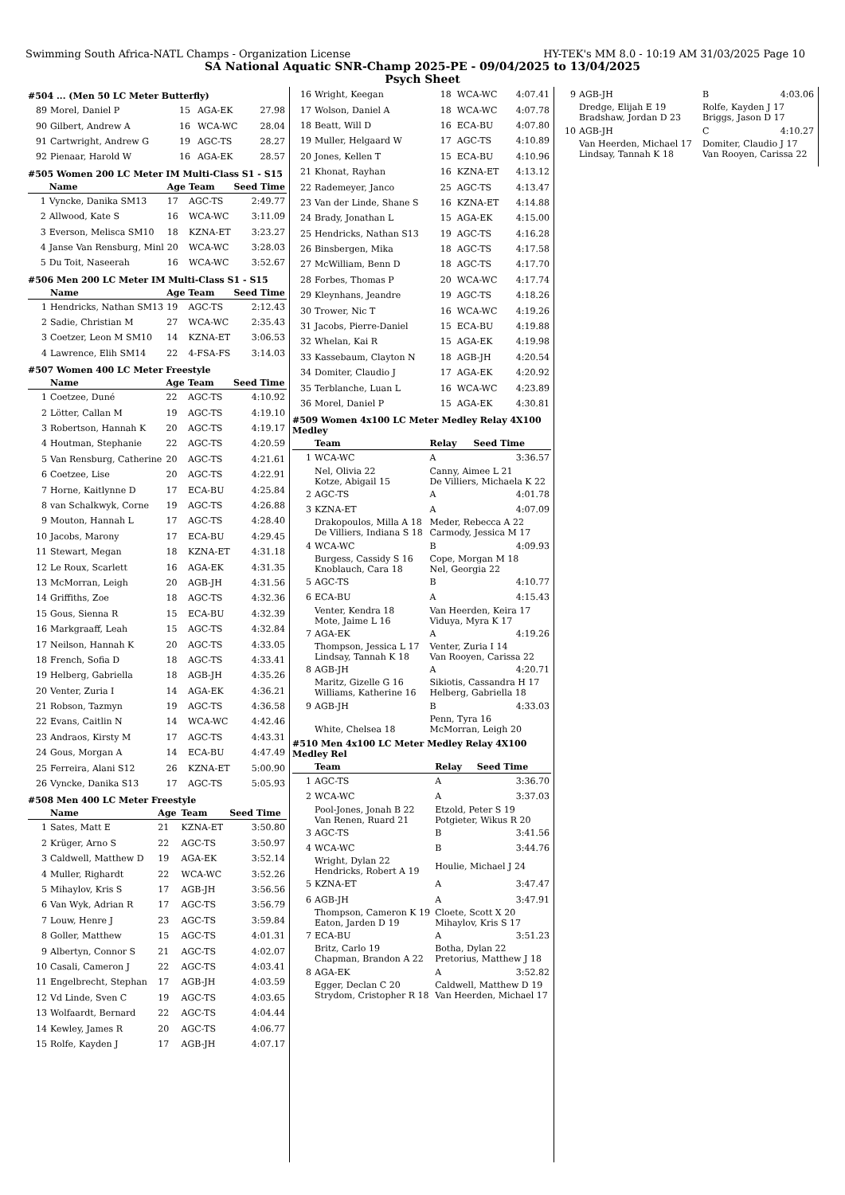Swimming South Africa-NATL Champs - Organization License HY-TEK's MM 8.0 - 10:19 AM 31/03/2025 Page 10
SA National Aquatic SNR-Champ 2025-PE - 09/04/2025 to 13/04/2025
Psych Sheet
#504 ... (Men 50 LC Meter Butterfly)
| 89 | Morel, Daniel P | 15 | AGA-EK | 27.98 |
| 90 | Gilbert, Andrew A | 16 | WCA-WC | 28.04 |
| 91 | Cartwright, Andrew G | 19 | AGC-TS | 28.27 |
| 92 | Pienaar, Harold W | 16 | AGA-EK | 28.57 |
#505 Women 200 LC Meter IM Multi-Class S1 - S15
| | Name | Age | Team | Seed Time |
| --- | --- | --- | --- | --- |
| 1 | Vyncke, Danika SM13 | 17 | AGC-TS | 2:49.77 |
| 2 | Allwood, Kate S | 16 | WCA-WC | 3:11.09 |
| 3 | Everson, Melisca SM10 | 18 | KZNA-ET | 3:23.27 |
| 4 | Janse Van Rensburg, Minl | 20 | WCA-WC | 3:28.03 |
| 5 | Du Toit, Naseerah | 16 | WCA-WC | 3:52.67 |
#506 Men 200 LC Meter IM Multi-Class S1 - S15
| | Name | Age | Team | Seed Time |
| --- | --- | --- | --- | --- |
| 1 | Hendricks, Nathan SM13 | 19 | AGC-TS | 2:12.43 |
| 2 | Sadie, Christian M | 27 | WCA-WC | 2:35.43 |
| 3 | Coetzer, Leon M SM10 | 14 | KZNA-ET | 3:06.53 |
| 4 | Lawrence, Elih SM14 | 22 | 4-FSA-FS | 3:14.03 |
#507 Women 400 LC Meter Freestyle
| | Name | Age | Team | Seed Time |
| --- | --- | --- | --- | --- |
| 1 | Coetzee, Duné | 22 | AGC-TS | 4:10.92 |
| 2 | Lötter, Callan M | 19 | AGC-TS | 4:19.10 |
| 3 | Robertson, Hannah K | 20 | AGC-TS | 4:19.17 |
| 4 | Houtman, Stephanie | 22 | AGC-TS | 4:20.59 |
| 5 | Van Rensburg, Catherine | 20 | AGC-TS | 4:21.61 |
| 6 | Coetzee, Lise | 20 | AGC-TS | 4:22.91 |
| 7 | Horne, Kaitlynne D | 17 | ECA-BU | 4:25.84 |
| 8 | van Schalkwyk, Corne | 19 | AGC-TS | 4:26.88 |
| 9 | Mouton, Hannah L | 17 | AGC-TS | 4:28.40 |
| 10 | Jacobs, Marony | 17 | ECA-BU | 4:29.45 |
| 11 | Stewart, Megan | 18 | KZNA-ET | 4:31.18 |
| 12 | Le Roux, Scarlett | 16 | AGA-EK | 4:31.35 |
| 13 | McMorran, Leigh | 20 | AGB-JH | 4:31.56 |
| 14 | Griffiths, Zoe | 18 | AGC-TS | 4:32.36 |
| 15 | Gous, Sienna R | 15 | ECA-BU | 4:32.39 |
| 16 | Markgraaff, Leah | 15 | AGC-TS | 4:32.84 |
| 17 | Neilson, Hannah K | 20 | AGC-TS | 4:33.05 |
| 18 | French, Sofia D | 18 | AGC-TS | 4:33.41 |
| 19 | Helberg, Gabriella | 18 | AGB-JH | 4:35.26 |
| 20 | Venter, Zuria I | 14 | AGA-EK | 4:36.21 |
| 21 | Robson, Tazmyn | 19 | AGC-TS | 4:36.58 |
| 22 | Evans, Caitlin N | 14 | WCA-WC | 4:42.46 |
| 23 | Andraos, Kirsty M | 17 | AGC-TS | 4:43.31 |
| 24 | Gous, Morgan A | 14 | ECA-BU | 4:47.49 |
| 25 | Ferreira, Alani S12 | 26 | KZNA-ET | 5:00.90 |
| 26 | Vyncke, Danika S13 | 17 | AGC-TS | 5:05.93 |
#508 Men 400 LC Meter Freestyle
| | Name | Age | Team | Seed Time |
| --- | --- | --- | --- | --- |
| 1 | Sates, Matt E | 21 | KZNA-ET | 3:50.80 |
| 2 | Krüger, Arno S | 22 | AGC-TS | 3:50.97 |
| 3 | Caldwell, Matthew D | 19 | AGA-EK | 3:52.14 |
| 4 | Muller, Righardt | 22 | WCA-WC | 3:52.26 |
| 5 | Mihaylov, Kris S | 17 | AGB-JH | 3:56.56 |
| 6 | Van Wyk, Adrian R | 17 | AGC-TS | 3:56.79 |
| 7 | Louw, Henre J | 23 | AGC-TS | 3:59.84 |
| 8 | Goller, Matthew | 15 | AGC-TS | 4:01.31 |
| 9 | Albertyn, Connor S | 21 | AGC-TS | 4:02.07 |
| 10 | Casali, Cameron J | 22 | AGC-TS | 4:03.41 |
| 11 | Engelbrecht, Stephan | 17 | AGB-JH | 4:03.59 |
| 12 | Vd Linde, Sven C | 19 | AGC-TS | 4:03.65 |
| 13 | Wolfaardt, Bernard | 22 | AGC-TS | 4:04.44 |
| 14 | Kewley, James R | 20 | AGC-TS | 4:06.77 |
| 15 | Rolfe, Kayden J | 17 | AGB-JH | 4:07.17 |
| 16 | Wright, Keegan | 18 | WCA-WC | 4:07.41 |
| 17 | Wolson, Daniel A | 18 | WCA-WC | 4:07.78 |
| 18 | Beatt, Will D | 16 | ECA-BU | 4:07.80 |
| 19 | Muller, Helgaard W | 17 | AGC-TS | 4:10.89 |
| 20 | Jones, Kellen T | 15 | ECA-BU | 4:10.96 |
| 21 | Khonat, Rayhan | 16 | KZNA-ET | 4:13.12 |
| 22 | Rademeyer, Janco | 25 | AGC-TS | 4:13.47 |
| 23 | Van der Linde, Shane S | 16 | KZNA-ET | 4:14.88 |
| 24 | Brady, Jonathan L | 15 | AGA-EK | 4:15.00 |
| 25 | Hendricks, Nathan S13 | 19 | AGC-TS | 4:16.28 |
| 26 | Binsbergen, Mika | 18 | AGC-TS | 4:17.58 |
| 27 | McWilliam, Benn D | 18 | AGC-TS | 4:17.70 |
| 28 | Forbes, Thomas P | 20 | WCA-WC | 4:17.74 |
| 29 | Kleynhans, Jeandre | 19 | AGC-TS | 4:18.26 |
| 30 | Trower, Nic T | 16 | WCA-WC | 4:19.26 |
| 31 | Jacobs, Pierre-Daniel | 15 | ECA-BU | 4:19.88 |
| 32 | Whelan, Kai R | 15 | AGA-EK | 4:19.98 |
| 33 | Kassebaum, Clayton N | 18 | AGB-JH | 4:20.54 |
| 34 | Domiter, Claudio J | 17 | AGA-EK | 4:20.92 |
| 35 | Terblanche, Luan L | 16 | WCA-WC | 4:23.89 |
| 36 | Morel, Daniel P | 15 | AGA-EK | 4:30.81 |
#509 Women 4x100 LC Meter Medley Relay 4X100 Medley
| | Team | Relay | Seed Time |
| --- | --- | --- | --- |
| 1 | WCA-WC | A | 3:36.57 |
| | Nel, Olivia 22 Kotze, Abigail 15 | Canny, Aimee L 21 De Villiers, Michaela K 22 | |
| 2 | AGC-TS | A | 4:01.78 |
| 3 | KZNA-ET | A | 4:07.09 |
| | Drakopoulos, Milla A 18 De Villiers, Indiana S 18 | Meder, Rebecca A 22 Carmody, Jessica M 17 | |
| 4 | WCA-WC | B | 4:09.93 |
| | Burgess, Cassidy S 16 Knoblauch, Cara 18 | Cope, Morgan M 18 Nel, Georgia 22 | |
| 5 | AGC-TS | B | 4:10.77 |
| 6 | ECA-BU | A | 4:15.43 |
| | Venter, Kendra 18 Mote, Jaime L 16 | Van Heerden, Keira 17 Viduya, Myra K 17 | |
| 7 | AGA-EK | A | 4:19.26 |
| | Thompson, Jessica L 17 Lindsay, Tannah K 18 | Venter, Zuria I 14 Van Rooyen, Carissa 22 | |
| 8 | AGB-JH | A | 4:20.71 |
| | Maritz, Gizelle G 16 Williams, Katherine 16 | Sikiotis, Cassandra H 17 Helberg, Gabriella 18 | |
| 9 | AGB-JH | B | 4:33.03 |
| | White, Chelsea 18 | Penn, Tyra 16 McMorran, Leigh 20 | |
#510 Men 4x100 LC Meter Medley Relay 4X100 Medley Rel
| | Team | Relay | Seed Time |
| --- | --- | --- | --- |
| 1 | AGC-TS | A | 3:36.70 |
| 2 | WCA-WC | A | 3:37.03 |
| | Pool-Jones, Jonah B 22 Van Renen, Ruard 21 | Etzold, Peter S 19 Potgieter, Wikus R 20 | |
| 3 | AGC-TS | B | 3:41.56 |
| 4 | WCA-WC | B | 3:44.76 |
| | Wright, Dylan 22 Hendricks, Robert A 19 | Houlie, Michael J 24 | |
| 5 | KZNA-ET | A | 3:47.47 |
| 6 | AGB-JH | A | 3:47.91 |
| | Thompson, Cameron K 19 Eaton, Jarden D 19 | Cloete, Scott X 20 Mihaylov, Kris S 17 | |
| 7 | ECA-BU | A | 3:51.23 |
| | Britz, Carlo 19 Chapman, Brandon A 22 | Botha, Dylan 22 Pretorius, Matthew J 18 | |
| 8 | AGA-EK | A | 3:52.82 |
| | Egger, Declan C 20 Strydom, Cristopher R 18 | Caldwell, Matthew D 19 Van Heerden, Michael 17 | |
| 9 | AGB-JH | B | 4:03.06 |
| | Dredge, Elijah E 19 Bradshaw, Jordan D 23 | Rolfe, Kayden J 17 Briggs, Jason D 17 | |
| 10 | AGB-JH | C | 4:10.27 |
| | Van Heerden, Michael 17 Lindsay, Tannah K 18 | Domiter, Claudio J 17 Van Rooyen, Carissa 22 | |